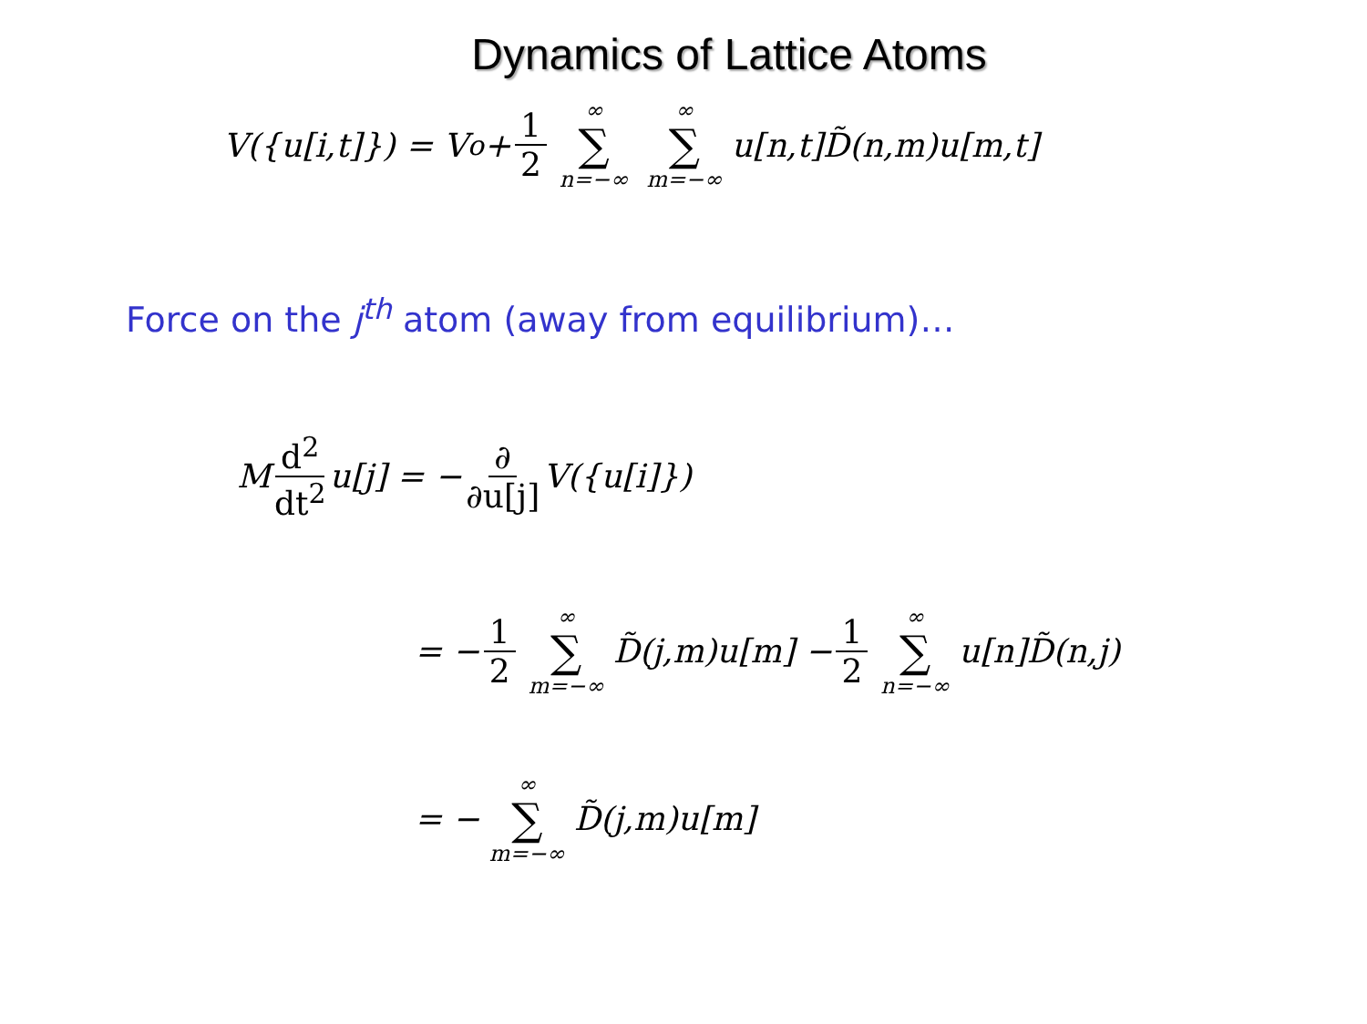Dynamics of Lattice Atoms
V({u[i,t]}) = V<sub>o</sub>+ 1 2 ∞ ∑ n=−∞ ∞ ∑ m=−∞ u[n,t]D̃(n,m)u[m,t]
Force on the j<sup>th</sup> atom (away from equilibrium)…
M d<sup>2</sup> dt<sup>2</sup> u[j] = − ∂ ∂u[j] V({u[i]})
= − 1 2 ∞ ∑ m=−∞ D̃(j,m)u[m] − 1 2 ∞ ∑ n=−∞ u[n]D̃(n,j)
= − ∞ ∑ m=−∞ D̃(j,m)u[m]